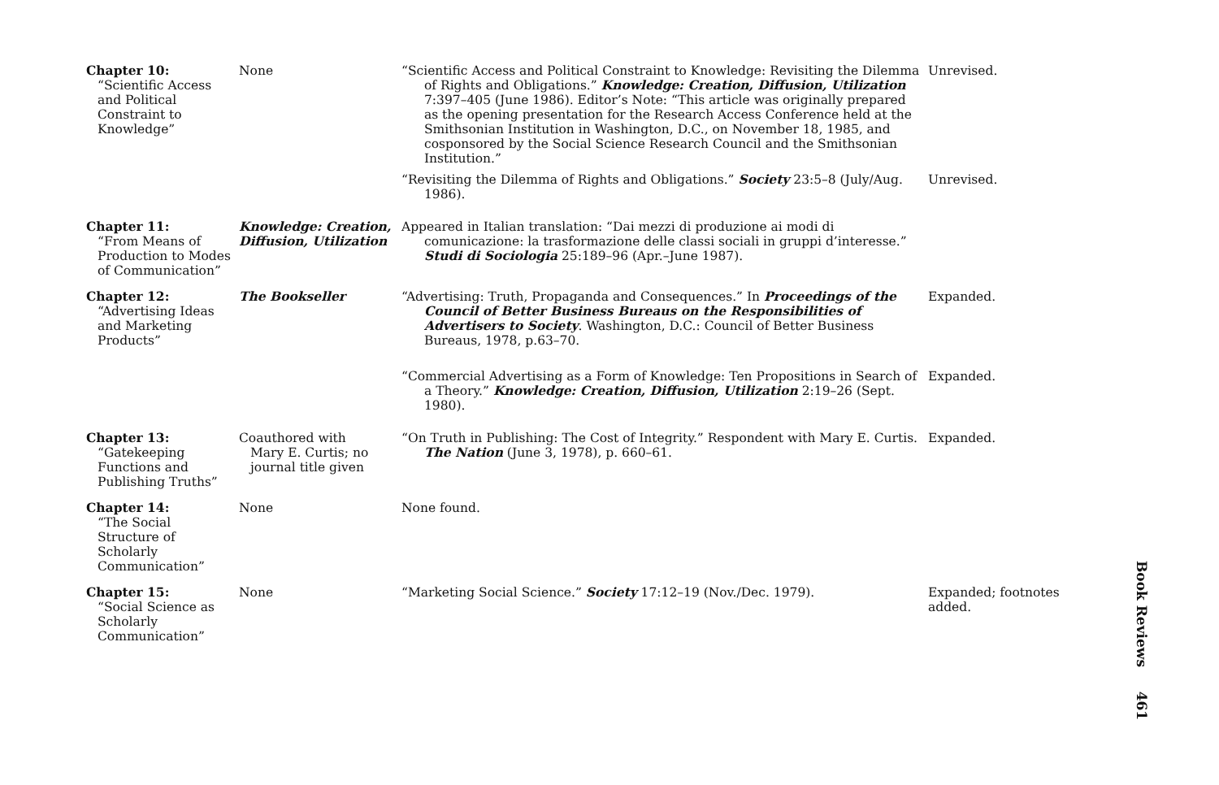| Chapter 10: “Scientific Access and Political Constraint to Knowledge” | None | “Scientific Access and Political Constraint to Knowledge: Revisiting the Dilemma of Rights and Obligations.” Knowledge: Creation, Diffusion, Utilization 7:397–405 (June 1986). Editor’s Note: “This article was originally prepared as the opening presentation for the Research Access Conference held at the Smithsonian Institution in Washington, D.C., on November 18, 1985, and cosponsored by the Social Science Research Council and the Smithsonian Institution.” “Revisiting the Dilemma of Rights and Obligations.” Society 23:5–8 (July/Aug. 1986). | Unrevised. Unrevised. |
| Chapter 11: “From Means of Production to Modes of Communication” | Knowledge: Creation, Diffusion, Utilization | Appeared in Italian translation: “Dai mezzi di produzione ai modi di comunicazione: la trasformazione delle classi sociali in gruppi d’interesse.” Studi di Sociologia 25:189–96 (Apr.–June 1987). | |
| Chapter 12: “Advertising Ideas and Marketing Products” | The Bookseller | “Advertising: Truth, Propaganda and Consequences.” In Proceedings of the Council of Better Business Bureaus on the Responsibilities of Advertisers to Society . Washington, D.C.: Council of Better Business Bureaus, 1978, p.63–70. “Commercial Advertising as a Form of Knowledge: Ten Propositions in Search of a Theory.” Knowledge: Creation, Diffusion, Utilization 2:19–26 (Sept. 1980). | Expanded. Expanded. |
| Chapter 13: “Gatekeeping Functions and Publishing Truths” | Coauthored with Mary E. Curtis; no journal title given | “On Truth in Publishing: The Cost of Integrity.” Respondent with Mary E. Curtis. The Nation (June 3, 1978), p. 660–61. | Expanded. |
| Chapter 14: “The Social Structure of Scholarly Communication” | None | None found. | |
| Chapter 15: “Social Science as Scholarly Communication” | None | “Marketing Social Science.” Society 17:12–19 (Nov./Dec. 1979). | Expanded; footnotes added. |
Book Reviews 461